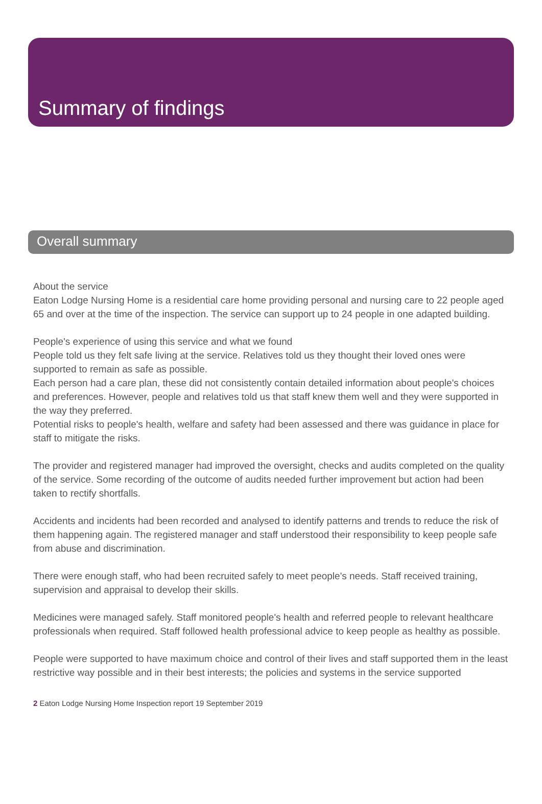Summary of findings
Overall summary
About the service
Eaton Lodge Nursing Home is a residential care home providing personal and nursing care to 22 people aged 65 and over at the time of the inspection. The service can support up to 24 people in one adapted building.
People's experience of using this service and what we found
People told us they felt safe living at the service. Relatives told us they thought their loved ones were supported to remain as safe as possible.
Each person had a care plan, these did not consistently contain detailed information about people's choices and preferences. However, people and relatives told us that staff knew them well and they were supported in the way they preferred.
Potential risks to people's health, welfare and safety had been assessed and there was guidance in place for staff to mitigate the risks.
The provider and registered manager had improved the oversight, checks and audits completed on the quality of the service. Some recording of the outcome of audits needed further improvement but action had been taken to rectify shortfalls.
Accidents and incidents had been recorded and analysed to identify patterns and trends to reduce the risk of them happening again. The registered manager and staff understood their responsibility to keep people safe from abuse and discrimination.
There were enough staff, who had been recruited safely to meet people's needs. Staff received training, supervision and appraisal to develop their skills.
Medicines were managed safely. Staff monitored people's health and referred people to relevant healthcare professionals when required. Staff followed health professional advice to keep people as healthy as possible.
People were supported to have maximum choice and control of their lives and staff supported them in the least restrictive way possible and in their best interests; the policies and systems in the service supported
2 Eaton Lodge Nursing Home Inspection report 19 September 2019